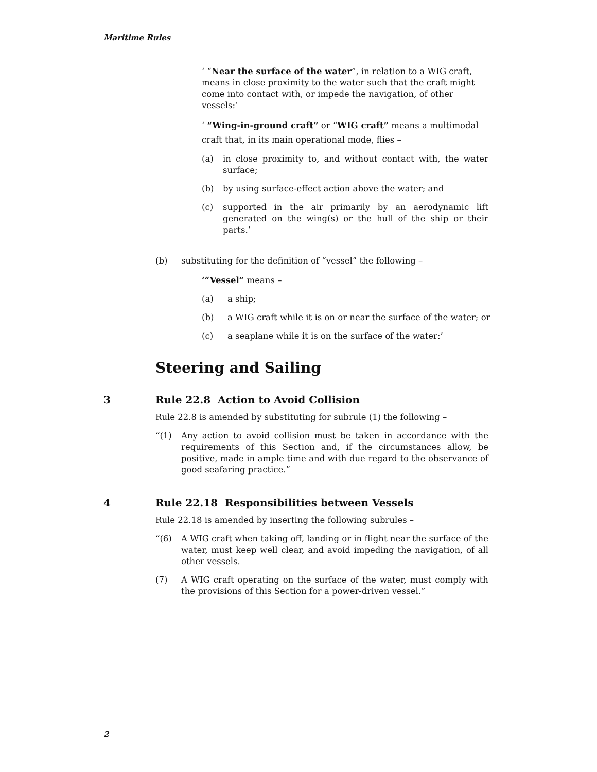Maritime Rules
‘ “Near the surface of the water”, in relation to a WIG craft, means in close proximity to the water such that the craft might come into contact with, or impede the navigation, of other vessels:’
‘ “Wing-in-ground craft” or “WIG craft” means a multimodal craft that, in its main operational mode, flies –
(a) in close proximity to, and without contact with, the water surface;
(b) by using surface-effect action above the water; and
(c) supported in the air primarily by an aerodynamic lift generated on the wing(s) or the hull of the ship or their parts.’
(b) substituting for the definition of “vessel” the following –
‘“Vessel” means –
(a) a ship;
(b) a WIG craft while it is on or near the surface of the water; or
(c) a seaplane while it is on the surface of the water:’
Steering and Sailing
3 Rule 22.8 Action to Avoid Collision
Rule 22.8 is amended by substituting for subrule (1) the following –
“(1) Any action to avoid collision must be taken in accordance with the requirements of this Section and, if the circumstances allow, be positive, made in ample time and with due regard to the observance of good seafaring practice.”
4 Rule 22.18 Responsibilities between Vessels
Rule 22.18 is amended by inserting the following subrules –
“(6) A WIG craft when taking off, landing or in flight near the surface of the water, must keep well clear, and avoid impeding the navigation, of all other vessels.
(7) A WIG craft operating on the surface of the water, must comply with the provisions of this Section for a power-driven vessel.”
2